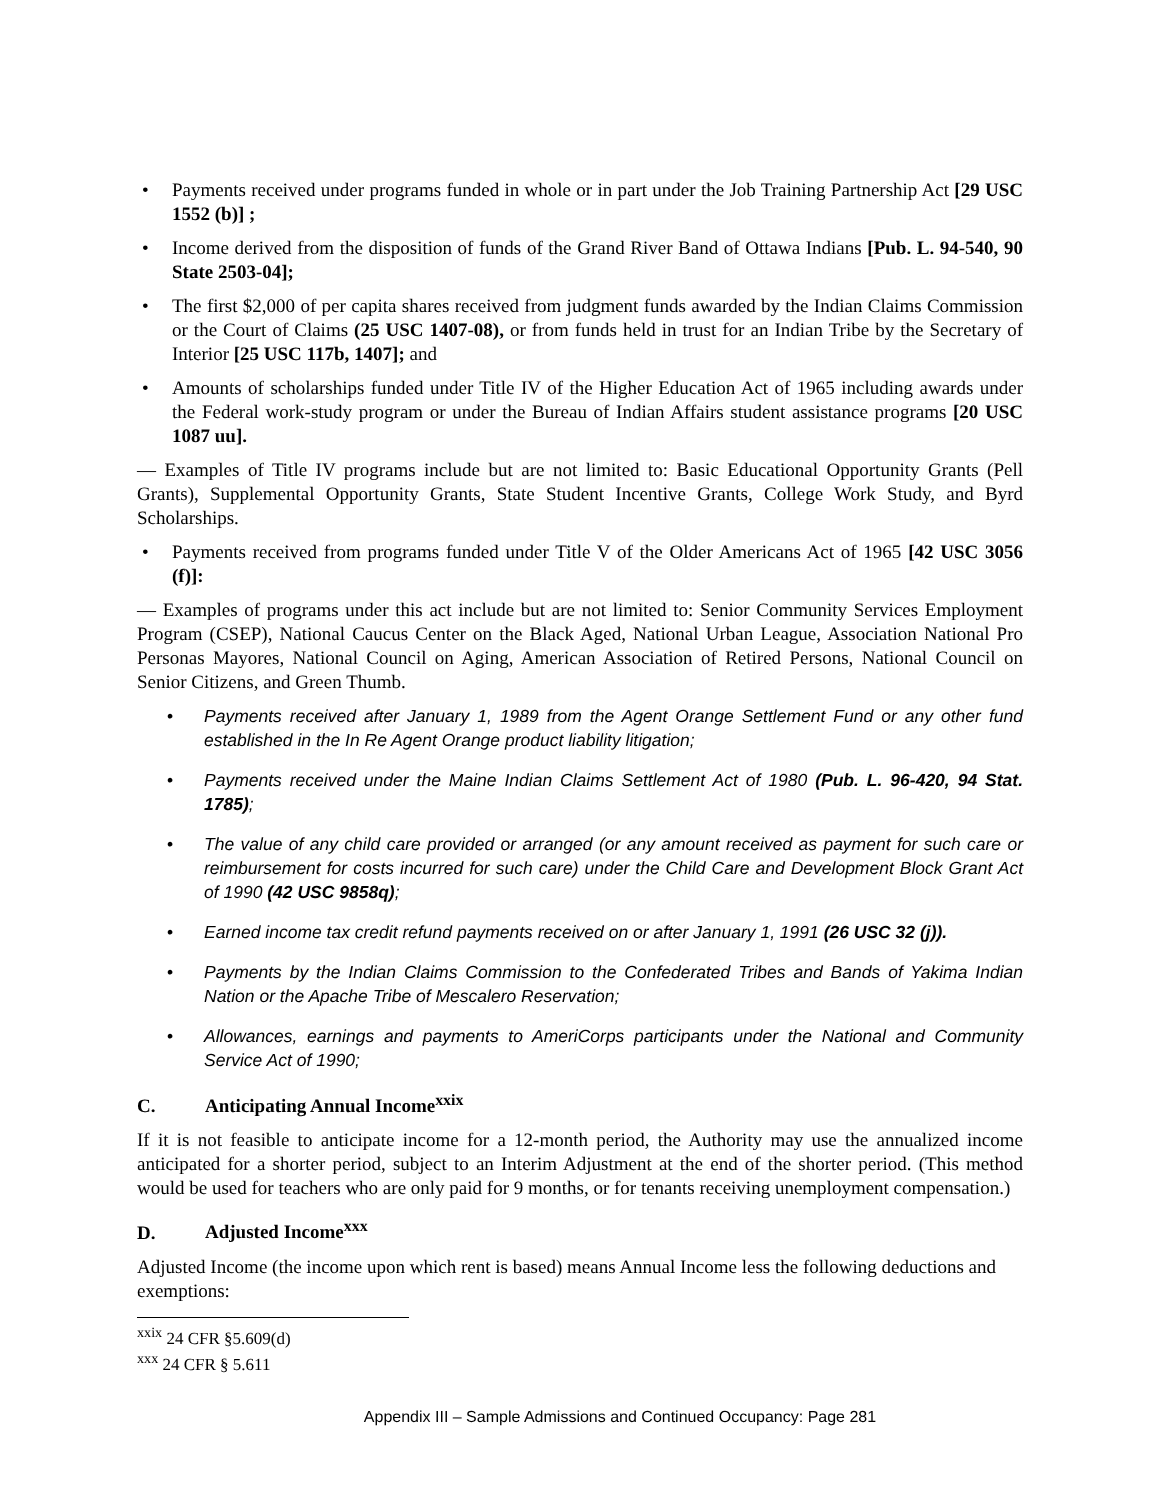• Payments received under programs funded in whole or in part under the Job Training Partnership Act [29 USC 1552 (b)] ;
• Income derived from the disposition of funds of the Grand River Band of Ottawa Indians [Pub. L. 94-540, 90 State 2503-04];
• The first $2,000 of per capita shares received from judgment funds awarded by the Indian Claims Commission or the Court of Claims (25 USC 1407-08), or from funds held in trust for an Indian Tribe by the Secretary of Interior [25 USC 117b, 1407]; and
• Amounts of scholarships funded under Title IV of the Higher Education Act of 1965 including awards under the Federal work-study program or under the Bureau of Indian Affairs student assistance programs [20 USC 1087 uu].
— Examples of Title IV programs include but are not limited to: Basic Educational Opportunity Grants (Pell Grants), Supplemental Opportunity Grants, State Student Incentive Grants, College Work Study, and Byrd Scholarships.
• Payments received from programs funded under Title V of the Older Americans Act of 1965 [42 USC 3056 (f)]:
— Examples of programs under this act include but are not limited to: Senior Community Services Employment Program (CSEP), National Caucus Center on the Black Aged, National Urban League, Association National Pro Personas Mayores, National Council on Aging, American Association of Retired Persons, National Council on Senior Citizens, and Green Thumb.
• Payments received after January 1, 1989 from the Agent Orange Settlement Fund or any other fund established in the In Re Agent Orange product liability litigation;
• Payments received under the Maine Indian Claims Settlement Act of 1980 (Pub. L. 96-420, 94 Stat. 1785);
• The value of any child care provided or arranged (or any amount received as payment for such care or reimbursement for costs incurred for such care) under the Child Care and Development Block Grant Act of 1990 (42 USC 9858q);
• Earned income tax credit refund payments received on or after January 1, 1991 (26 USC 32 (j)).
• Payments by the Indian Claims Commission to the Confederated Tribes and Bands of Yakima Indian Nation or the Apache Tribe of Mescalero Reservation;
• Allowances, earnings and payments to AmeriCorps participants under the National and Community Service Act of 1990;
C. Anticipating Annual Income<sup>xxix</sup>
If it is not feasible to anticipate income for a 12-month period, the Authority may use the annualized income anticipated for a shorter period, subject to an Interim Adjustment at the end of the shorter period. (This method would be used for teachers who are only paid for 9 months, or for tenants receiving unemployment compensation.)
D. Adjusted Income<sup>xxx</sup>
Adjusted Income (the income upon which rent is based) means Annual Income less the following deductions and exemptions:
<sup>xxix</sup> 24 CFR §5.609(d)
<sup>xxx</sup> 24 CFR § 5.611
Appendix III – Sample Admissions and Continued Occupancy: Page 281